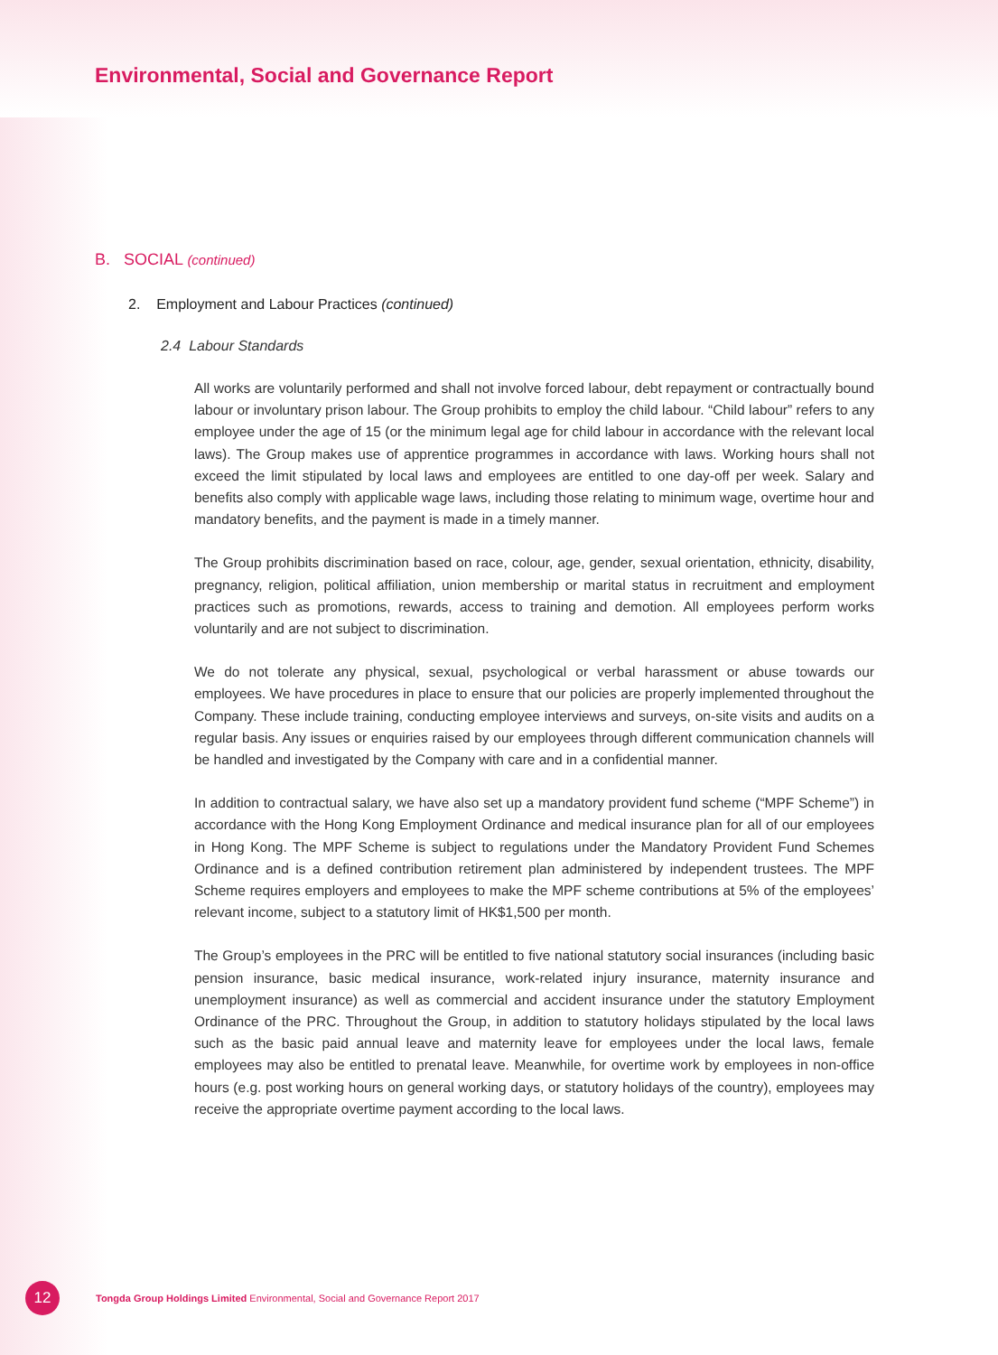Environmental, Social and Governance Report
B. SOCIAL (continued)
2. Employment and Labour Practices (continued)
2.4 Labour Standards
All works are voluntarily performed and shall not involve forced labour, debt repayment or contractually bound labour or involuntary prison labour. The Group prohibits to employ the child labour. “Child labour” refers to any employee under the age of 15 (or the minimum legal age for child labour in accordance with the relevant local laws). The Group makes use of apprentice programmes in accordance with laws. Working hours shall not exceed the limit stipulated by local laws and employees are entitled to one day-off per week. Salary and benefits also comply with applicable wage laws, including those relating to minimum wage, overtime hour and mandatory benefits, and the payment is made in a timely manner.
The Group prohibits discrimination based on race, colour, age, gender, sexual orientation, ethnicity, disability, pregnancy, religion, political affiliation, union membership or marital status in recruitment and employment practices such as promotions, rewards, access to training and demotion. All employees perform works voluntarily and are not subject to discrimination.
We do not tolerate any physical, sexual, psychological or verbal harassment or abuse towards our employees. We have procedures in place to ensure that our policies are properly implemented throughout the Company. These include training, conducting employee interviews and surveys, on-site visits and audits on a regular basis. Any issues or enquiries raised by our employees through different communication channels will be handled and investigated by the Company with care and in a confidential manner.
In addition to contractual salary, we have also set up a mandatory provident fund scheme (“MPF Scheme”) in accordance with the Hong Kong Employment Ordinance and medical insurance plan for all of our employees in Hong Kong. The MPF Scheme is subject to regulations under the Mandatory Provident Fund Schemes Ordinance and is a defined contribution retirement plan administered by independent trustees. The MPF Scheme requires employers and employees to make the MPF scheme contributions at 5% of the employees’ relevant income, subject to a statutory limit of HK$1,500 per month.
The Group’s employees in the PRC will be entitled to five national statutory social insurances (including basic pension insurance, basic medical insurance, work-related injury insurance, maternity insurance and unemployment insurance) as well as commercial and accident insurance under the statutory Employment Ordinance of the PRC. Throughout the Group, in addition to statutory holidays stipulated by the local laws such as the basic paid annual leave and maternity leave for employees under the local laws, female employees may also be entitled to prenatal leave. Meanwhile, for overtime work by employees in non-office hours (e.g. post working hours on general working days, or statutory holidays of the country), employees may receive the appropriate overtime payment according to the local laws.
12
Tongda Group Holdings Limited Environmental, Social and Governance Report 2017